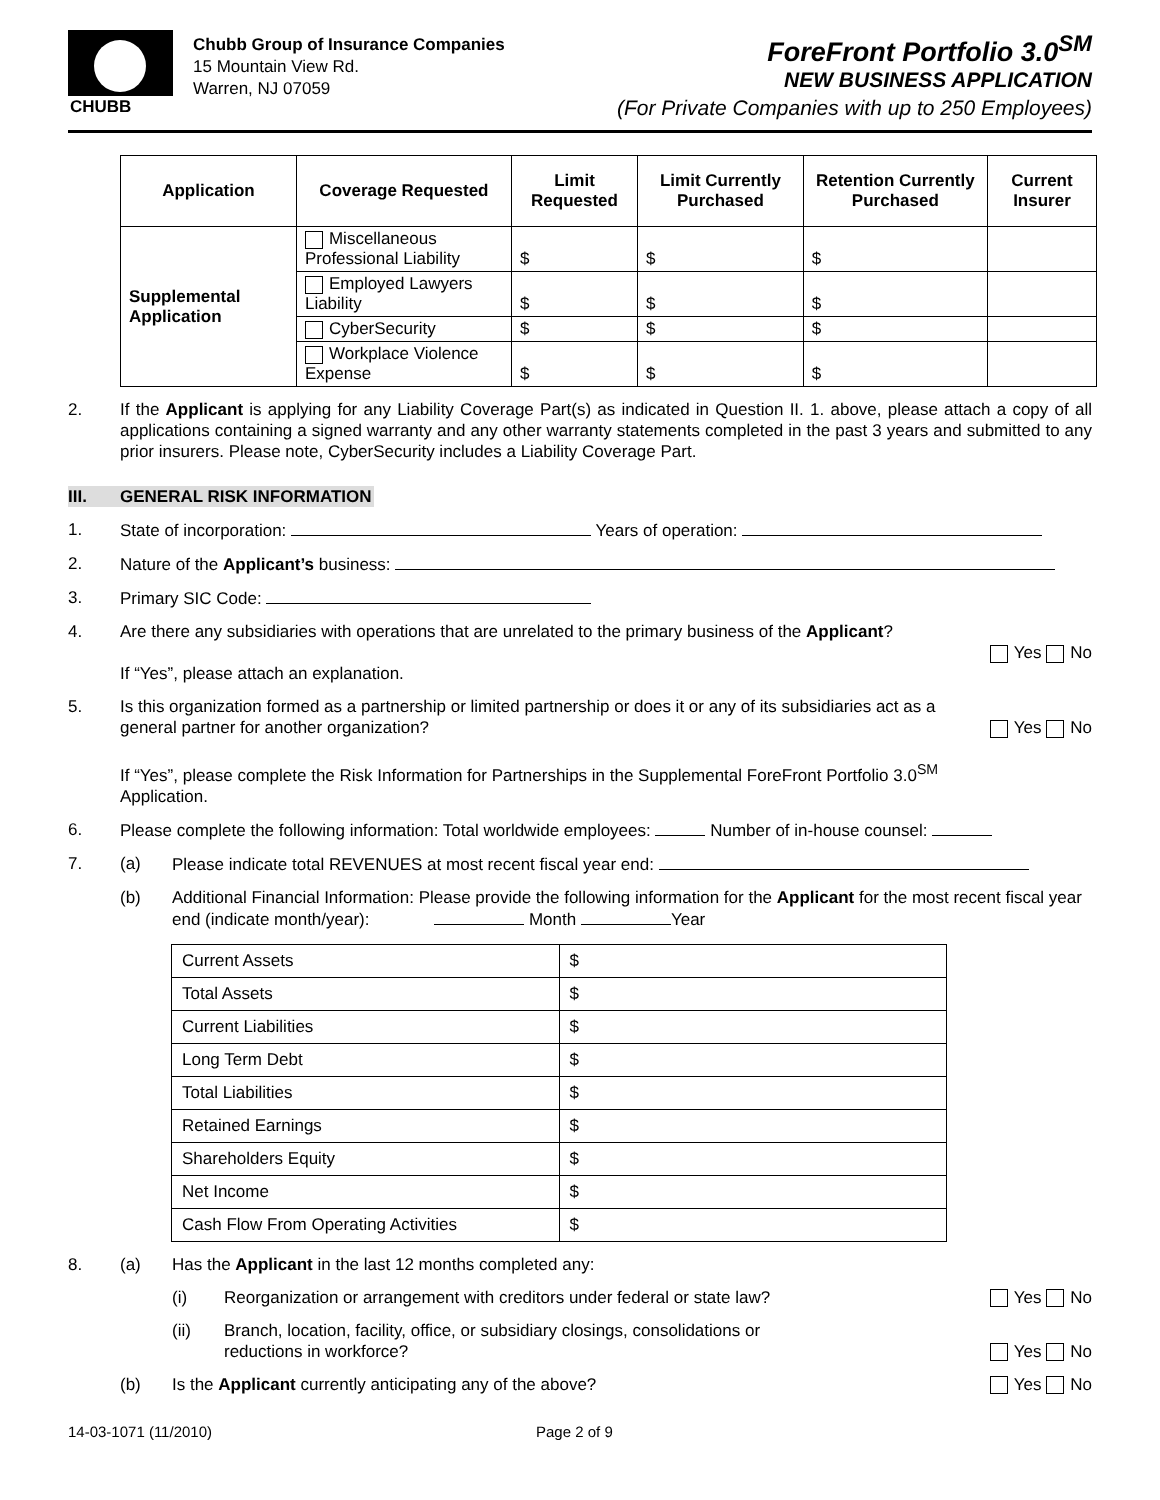CHUBB
Chubb Group of Insurance Companies
15 Mountain View Rd.
Warren, NJ 07059
ForeFront Portfolio 3.0<sup>SM</sup>
NEW BUSINESS APPLICATION
(For Private Companies with up to 250 Employees)
| Application | Coverage Requested | Limit Requested | Limit Currently Purchased | Retention Currently Purchased | Current Insurer |
| --- | --- | --- | --- | --- | --- |
| Supplemental Application | Miscellaneous Professional Liability | $ | $ | $ | |
| | Employed Lawyers Liability | $ | $ | $ | |
| | CyberSecurity | $ | $ | $ | |
| | Workplace Violence Expense | $ | $ | $ | |
2. If the Applicant is applying for any Liability Coverage Part(s) as indicated in Question II. 1. above, please attach a copy of all applications containing a signed warranty and any other warranty statements completed in the past 3 years and submitted to any prior insurers. Please note, CyberSecurity includes a Liability Coverage Part.
III. GENERAL RISK INFORMATION
1. State of incorporation: Years of operation:
2. Nature of the Applicant’s business:
3. Primary SIC Code:
4. Are there any subsidiaries with operations that are unrelated to the primary business of the Applicant?
If “Yes”, please attach an explanation.
Yes No
5. Is this organization formed as a partnership or limited partnership or does it or any of its subsidiaries act as a general partner for another organization?
If “Yes”, please complete the Risk Information for Partnerships in the Supplemental ForeFront Portfolio 3.0<sup>SM</sup> Application.
Yes No
6. Please complete the following information: Total worldwide employees: Number of in-house counsel:
7. (a) Please indicate total REVENUES at most recent fiscal year end:
(b) Additional Financial Information: Please provide the following information for the Applicant for the most recent fiscal year end (indicate month/year): Month Year
| Current Assets | $ |
| Total Assets | $ |
| Current Liabilities | $ |
| Long Term Debt | $ |
| Total Liabilities | $ |
| Retained Earnings | $ |
| Shareholders Equity | $ |
| Net Income | $ |
| Cash Flow From Operating Activities | $ |
8. (a) Has the Applicant in the last 12 months completed any:
(i) Reorganization or arrangement with creditors under federal or state law?
Yes No
(ii) Branch, location, facility, office, or subsidiary closings, consolidations or reductions in workforce?
Yes No
(b) Is the Applicant currently anticipating any of the above?
Yes No
14-03-1071 (11/2010) Page 2 of 9